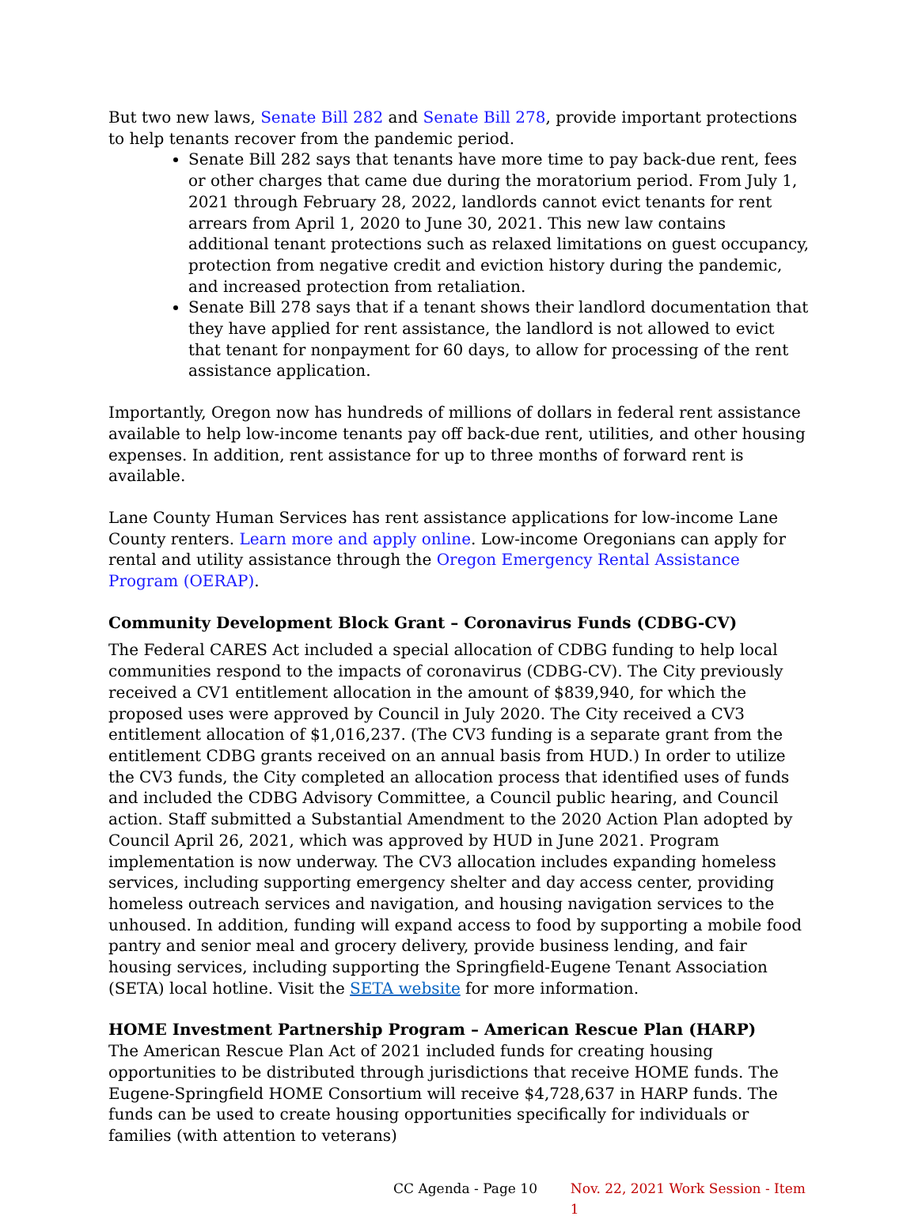But two new laws, Senate Bill 282 and Senate Bill 278, provide important protections to help tenants recover from the pandemic period.
Senate Bill 282 says that tenants have more time to pay back-due rent, fees or other charges that came due during the moratorium period. From July 1, 2021 through February 28, 2022, landlords cannot evict tenants for rent arrears from April 1, 2020 to June 30, 2021. This new law contains additional tenant protections such as relaxed limitations on guest occupancy, protection from negative credit and eviction history during the pandemic, and increased protection from retaliation.
Senate Bill 278 says that if a tenant shows their landlord documentation that they have applied for rent assistance, the landlord is not allowed to evict that tenant for nonpayment for 60 days, to allow for processing of the rent assistance application.
Importantly, Oregon now has hundreds of millions of dollars in federal rent assistance available to help low-income tenants pay off back-due rent, utilities, and other housing expenses. In addition, rent assistance for up to three months of forward rent is available.
Lane County Human Services has rent assistance applications for low-income Lane County renters. Learn more and apply online. Low-income Oregonians can apply for rental and utility assistance through the Oregon Emergency Rental Assistance Program (OERAP).
Community Development Block Grant – Coronavirus Funds (CDBG-CV)
The Federal CARES Act included a special allocation of CDBG funding to help local communities respond to the impacts of coronavirus (CDBG-CV). The City previously received a CV1 entitlement allocation in the amount of $839,940, for which the proposed uses were approved by Council in July 2020. The City received a CV3 entitlement allocation of $1,016,237. (The CV3 funding is a separate grant from the entitlement CDBG grants received on an annual basis from HUD.) In order to utilize the CV3 funds, the City completed an allocation process that identified uses of funds and included the CDBG Advisory Committee, a Council public hearing, and Council action. Staff submitted a Substantial Amendment to the 2020 Action Plan adopted by Council April 26, 2021, which was approved by HUD in June 2021. Program implementation is now underway. The CV3 allocation includes expanding homeless services, including supporting emergency shelter and day access center, providing homeless outreach services and navigation, and housing navigation services to the unhoused. In addition, funding will expand access to food by supporting a mobile food pantry and senior meal and grocery delivery, provide business lending, and fair housing services, including supporting the Springfield-Eugene Tenant Association (SETA) local hotline. Visit the SETA website for more information.
HOME Investment Partnership Program – American Rescue Plan (HARP)
The American Rescue Plan Act of 2021 included funds for creating housing opportunities to be distributed through jurisdictions that receive HOME funds. The Eugene-Springfield HOME Consortium will receive $4,728,637 in HARP funds. The funds can be used to create housing opportunities specifically for individuals or families (with attention to veterans)
CC Agenda - Page 10 Nov. 22, 2021 Work Session - Item 1